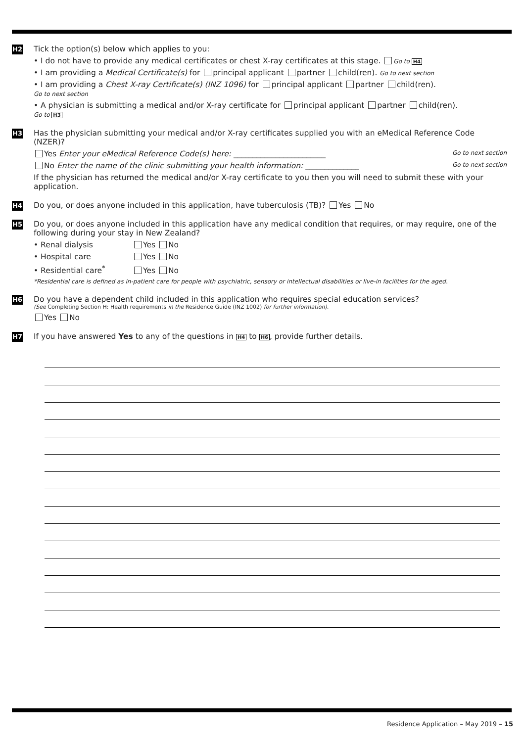H2
Tick the option(s) below which applies to you:
• I do not have to provide any medical certificates or chest X-ray certificates at this stage. Go to H4
• I am providing a Medical Certificate(s) for principal applicant partner child(ren). Go to next section
• I am providing a Chest X-ray Certificate(s) (INZ 1096) for principal applicant partner child(ren).
Go to next section
• A physician is submitting a medical and/or X-ray certificate for principal applicant partner child(ren).
Go to H3
H3
Has the physician submitting your medical and/or X-ray certificates supplied you with an eMedical Reference Code (NZER)?
Yes Enter your eMedical Reference Code(s) here: ________________________ Go to next section
No Enter the name of the clinic submitting your health information: ______________ Go to next section
If the physician has returned the medical and/or X-ray certificate to you then you will need to submit these with your application.
H4
Do you, or does anyone included in this application, have tuberculosis (TB)? Yes No
H5
Do you, or does anyone included in this application have any medical condition that requires, or may require, one of the following during your stay in New Zealand?
• Renal dialysis Yes No
• Hospital care Yes No
• Residential care<sup>*</sup> Yes No
*Residential care is defined as in-patient care for people with psychiatric, sensory or intellectual disabilities or live-in facilities for the aged.
H6
Do you have a dependent child included in this application who requires special education services?
(See Completing Section H: Health requirements in the Residence Guide (INZ 1002) for further information).
Yes No
H7
If you have answered Yes to any of the questions in H4 to H6, provide further details.
Residence Application – May 2019 – 15